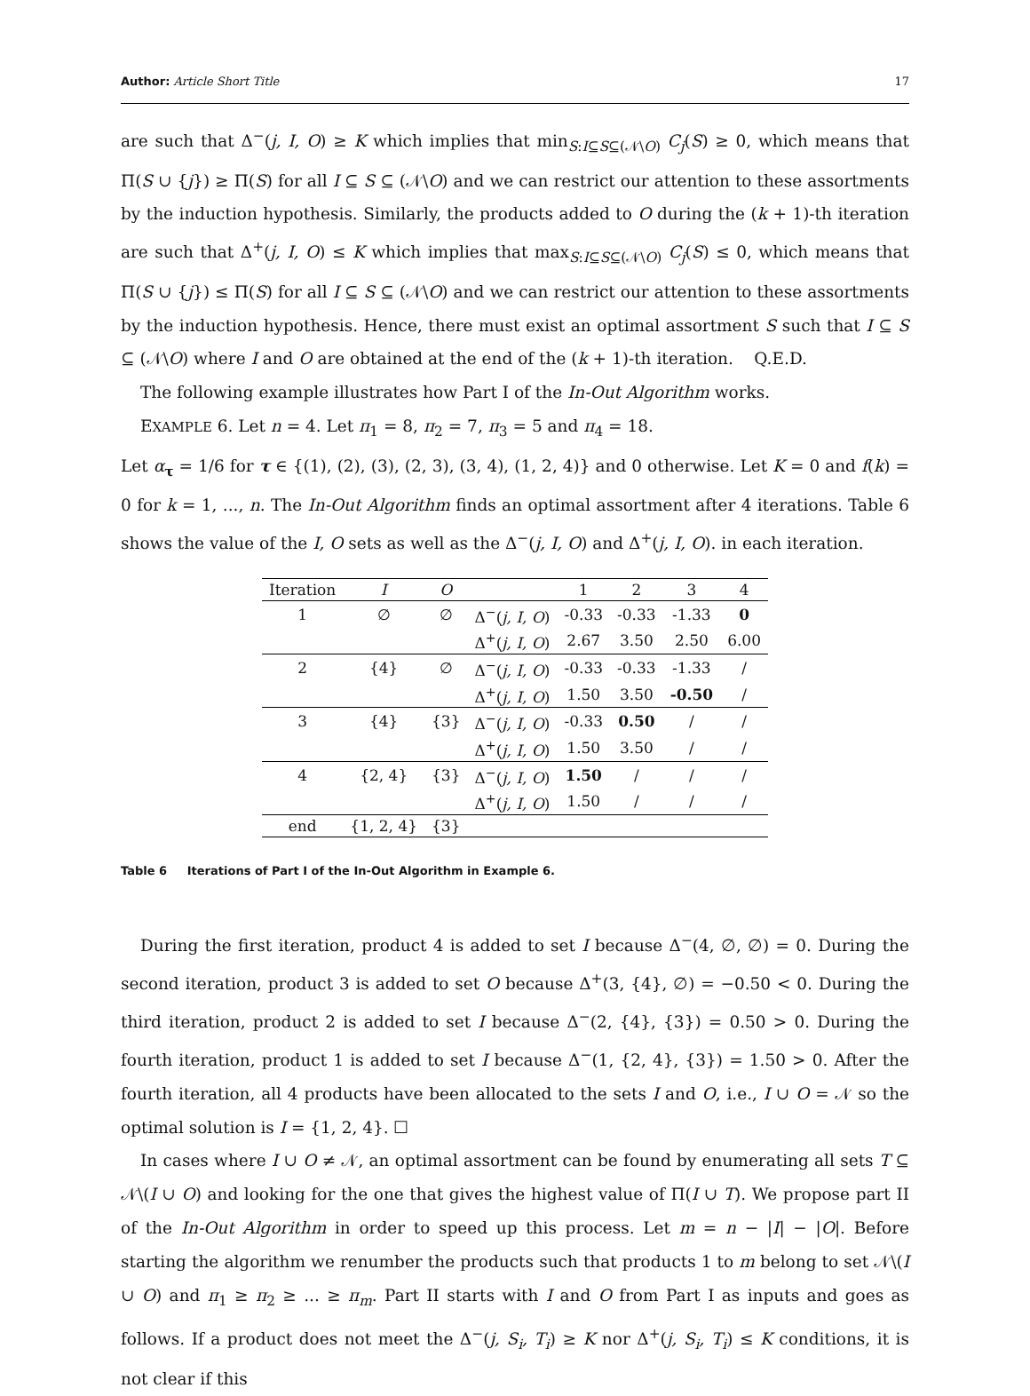Author: Article Short Title 17
are such that Δ<sup>−</sup>(j, I, O) ≥ K which implies that min<sub>S:I⊆S⊆(𝒩\O)</sub> C<sub>j</sub>(S) ≥ 0, which means that Π(S ∪ {j}) ≥ Π(S) for all I ⊆ S ⊆ (𝒩\O) and we can restrict our attention to these assortments by the induction hypothesis. Similarly, the products added to O during the (k + 1)-th iteration are such that Δ<sup>+</sup>(j, I, O) ≤ K which implies that max<sub>S:I⊆S⊆(𝒩\O)</sub> C<sub>j</sub>(S) ≤ 0, which means that Π(S ∪ {j}) ≤ Π(S) for all I ⊆ S ⊆ (𝒩\O) and we can restrict our attention to these assortments by the induction hypothesis. Hence, there must exist an optimal assortment S such that I ⊆ S ⊆ (𝒩\O) where I and O are obtained at the end of the (k + 1)-th iteration. Q.E.D.
The following example illustrates how Part I of the In-Out Algorithm works.
EXAMPLE 6. Let n = 4. Let π<sub>1</sub> = 8, π<sub>2</sub> = 7, π<sub>3</sub> = 5 and π<sub>4</sub> = 18.
Let α<sub>τ</sub> = 1/6 for τ ∈ {(1), (2), (3), (2, 3), (3, 4), (1, 2, 4)} and 0 otherwise. Let K = 0 and f(k) = 0 for k = 1, ..., n. The In-Out Algorithm finds an optimal assortment after 4 iterations. Table 6 shows the value of the I, O sets as well as the Δ<sup>−</sup>(j, I, O) and Δ<sup>+</sup>(j, I, O). in each iteration.
| Iteration | I | O | | 1 | 2 | 3 | 4 |
| --- | --- | --- | --- | --- | --- | --- | --- |
| 1 | ∅ | ∅ | Δ<sup>−</sup>( j, I, O ) | -0.33 | -0.33 | -1.33 | 0 |
| | | | Δ<sup>+</sup>( j, I, O ) | 2.67 | 3.50 | 2.50 | 6.00 |
| 2 | {4} | ∅ | Δ<sup>−</sup>( j, I, O ) | -0.33 | -0.33 | -1.33 | / |
| | | | Δ<sup>+</sup>( j, I, O ) | 1.50 | 3.50 | -0.50 | / |
| 3 | {4} | {3} | Δ<sup>−</sup>( j, I, O ) | -0.33 | 0.50 | / | / |
| | | | Δ<sup>+</sup>( j, I, O ) | 1.50 | 3.50 | / | / |
| 4 | {2, 4} | {3} | Δ<sup>−</sup>( j, I, O ) | 1.50 | / | / | / |
| | | | Δ<sup>+</sup>( j, I, O ) | 1.50 | / | / | / |
| end | {1, 2, 4} | {3} | | | | | |
Table 6 Iterations of Part I of the In-Out Algorithm in Example 6.
During the first iteration, product 4 is added to set I because Δ<sup>−</sup>(4, ∅, ∅) = 0. During the second iteration, product 3 is added to set O because Δ<sup>+</sup>(3, {4}, ∅) = −0.50 < 0. During the third iteration, product 2 is added to set I because Δ<sup>−</sup>(2, {4}, {3}) = 0.50 > 0. During the fourth iteration, product 1 is added to set I because Δ<sup>−</sup>(1, {2, 4}, {3}) = 1.50 > 0. After the fourth iteration, all 4 products have been allocated to the sets I and O, i.e., I ∪ O = 𝒩 so the optimal solution is I = {1, 2, 4}. ☐
In cases where I ∪ O ≠ 𝒩, an optimal assortment can be found by enumerating all sets T ⊆ 𝒩\(I ∪ O) and looking for the one that gives the highest value of Π(I ∪ T). We propose part II of the In-Out Algorithm in order to speed up this process. Let m = n − |I| − |O|. Before starting the algorithm we renumber the products such that products 1 to m belong to set 𝒩\(I ∪ O) and π<sub>1</sub> ≥ π<sub>2</sub> ≥ ... ≥ π<sub>m</sub>. Part II starts with I and O from Part I as inputs and goes as follows. If a product does not meet the Δ<sup>−</sup>(j, S<sub>i</sub>, T<sub>i</sub>) ≥ K nor Δ<sup>+</sup>(j, S<sub>i</sub>, T<sub>i</sub>) ≤ K conditions, it is not clear if this